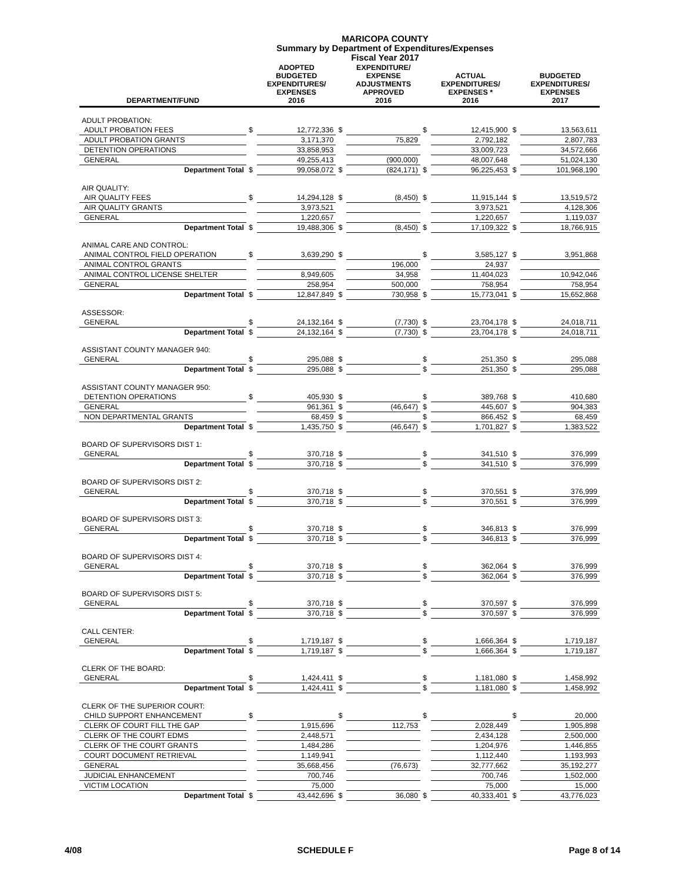MARICOPA COUNTY
Summary by Department of Expenditures/Expenses
Fiscal Year 2017
| DEPARTMENT/FUND | | ADOPTED BUDGETED EXPENDITURES/ EXPENSES 2016 | | EXPENDITURE/ EXPENSE ADJUSTMENTS APPROVED 2016 | | ACTUAL EXPENDITURES/ EXPENSES * 2016 | | BUDGETED EXPENDITURES/ EXPENSES 2017 |
| --- | --- | --- | --- | --- | --- | --- | --- | --- |
| ADULT PROBATION: | | | | | | | | |
| ADULT PROBATION FEES | $ | 12,772,336 | $ | | $ | 12,415,900 | $ | 13,563,611 |
| ADULT PROBATION GRANTS | | 3,171,370 | | 75,829 | | 2,792,182 | | 2,807,783 |
| DETENTION OPERATIONS | | 33,858,953 | | | | 33,009,723 | | 34,572,666 |
| GENERAL | | 49,255,413 | | (900,000) | | 48,007,648 | | 51,024,130 |
| Department Total | $ | 99,058,072 | $ | (824,171) | $ | 96,225,453 | $ | 101,968,190 |
| AIR QUALITY: | | | | | | | | |
| AIR QUALITY FEES | $ | 14,294,128 | $ | (8,450) | $ | 11,915,144 | $ | 13,519,572 |
| AIR QUALITY GRANTS | | 3,973,521 | | | | 3,973,521 | | 4,128,306 |
| GENERAL | | 1,220,657 | | | | 1,220,657 | | 1,119,037 |
| Department Total | $ | 19,488,306 | $ | (8,450) | $ | 17,109,322 | $ | 18,766,915 |
| ANIMAL CARE AND CONTROL: | | | | | | | | |
| ANIMAL CONTROL FIELD OPERATION | $ | 3,639,290 | $ | | $ | 3,585,127 | $ | 3,951,868 |
| ANIMAL CONTROL GRANTS | | | | 196,000 | | 24,937 | | |
| ANIMAL CONTROL LICENSE SHELTER | | 8,949,605 | | 34,958 | | 11,404,023 | | 10,942,046 |
| GENERAL | | 258,954 | | 500,000 | | 758,954 | | 758,954 |
| Department Total | $ | 12,847,849 | $ | 730,958 | $ | 15,773,041 | $ | 15,652,868 |
| ASSESSOR: | | | | | | | | |
| GENERAL | $ | 24,132,164 | $ | (7,730) | $ | 23,704,178 | $ | 24,018,711 |
| Department Total | $ | 24,132,164 | $ | (7,730) | $ | 23,704,178 | $ | 24,018,711 |
| ASSISTANT COUNTY MANAGER 940: | | | | | | | | |
| GENERAL | $ | 295,088 | $ | | $ | 251,350 | $ | 295,088 |
| Department Total | $ | 295,088 | $ | | $ | 251,350 | $ | 295,088 |
| ASSISTANT COUNTY MANAGER 950: | | | | | | | | |
| DETENTION OPERATIONS | $ | 405,930 | $ | | $ | 389,768 | $ | 410,680 |
| GENERAL | | 961,361 | $ | (46,647) | $ | 445,607 | $ | 904,383 |
| NON DEPARTMENTAL GRANTS | | 68,459 | $ | | $ | 866,452 | $ | 68,459 |
| Department Total | $ | 1,435,750 | $ | (46,647) | $ | 1,701,827 | $ | 1,383,522 |
| BOARD OF SUPERVISORS DIST 1: | | | | | | | | |
| GENERAL | $ | 370,718 | $ | | $ | 341,510 | $ | 376,999 |
| Department Total | $ | 370,718 | $ | | $ | 341,510 | $ | 376,999 |
| BOARD OF SUPERVISORS DIST 2: | | | | | | | | |
| GENERAL | $ | 370,718 | $ | | $ | 370,551 | $ | 376,999 |
| Department Total | $ | 370,718 | $ | | $ | 370,551 | $ | 376,999 |
| BOARD OF SUPERVISORS DIST 3: | | | | | | | | |
| GENERAL | $ | 370,718 | $ | | $ | 346,813 | $ | 376,999 |
| Department Total | $ | 370,718 | $ | | $ | 346,813 | $ | 376,999 |
| BOARD OF SUPERVISORS DIST 4: | | | | | | | | |
| GENERAL | $ | 370,718 | $ | | $ | 362,064 | $ | 376,999 |
| Department Total | $ | 370,718 | $ | | $ | 362,064 | $ | 376,999 |
| BOARD OF SUPERVISORS DIST 5: | | | | | | | | |
| GENERAL | $ | 370,718 | $ | | $ | 370,597 | $ | 376,999 |
| Department Total | $ | 370,718 | $ | | $ | 370,597 | $ | 376,999 |
| CALL CENTER: | | | | | | | | |
| GENERAL | $ | 1,719,187 | $ | | $ | 1,666,364 | $ | 1,719,187 |
| Department Total | $ | 1,719,187 | $ | | $ | 1,666,364 | $ | 1,719,187 |
| CLERK OF THE BOARD: | | | | | | | | |
| GENERAL | $ | 1,424,411 | $ | | $ | 1,181,080 | $ | 1,458,992 |
| Department Total | $ | 1,424,411 | $ | | $ | 1,181,080 | $ | 1,458,992 |
| CLERK OF THE SUPERIOR COURT: | | | | | | | | |
| CHILD SUPPORT ENHANCEMENT | $ | | $ | | $ | | $ | 20,000 |
| CLERK OF COURT FILL THE GAP | | 1,915,696 | | 112,753 | | 2,028,449 | | 1,905,898 |
| CLERK OF THE COURT EDMS | | 2,448,571 | | | | 2,434,128 | | 2,500,000 |
| CLERK OF THE COURT GRANTS | | 1,484,286 | | | | 1,204,976 | | 1,446,855 |
| COURT DOCUMENT RETRIEVAL | | 1,149,941 | | | | 1,112,440 | | 1,193,993 |
| GENERAL | | 35,668,456 | | (76,673) | | 32,777,662 | | 35,192,277 |
| JUDICIAL ENHANCEMENT | | 700,746 | | | | 700,746 | | 1,502,000 |
| VICTIM LOCATION | | 75,000 | | | | 75,000 | | 15,000 |
| Department Total | $ | 43,442,696 | $ | 36,080 | $ | 40,333,401 | $ | 43,776,023 |
4/08 SCHEDULE F Page 8 of 14